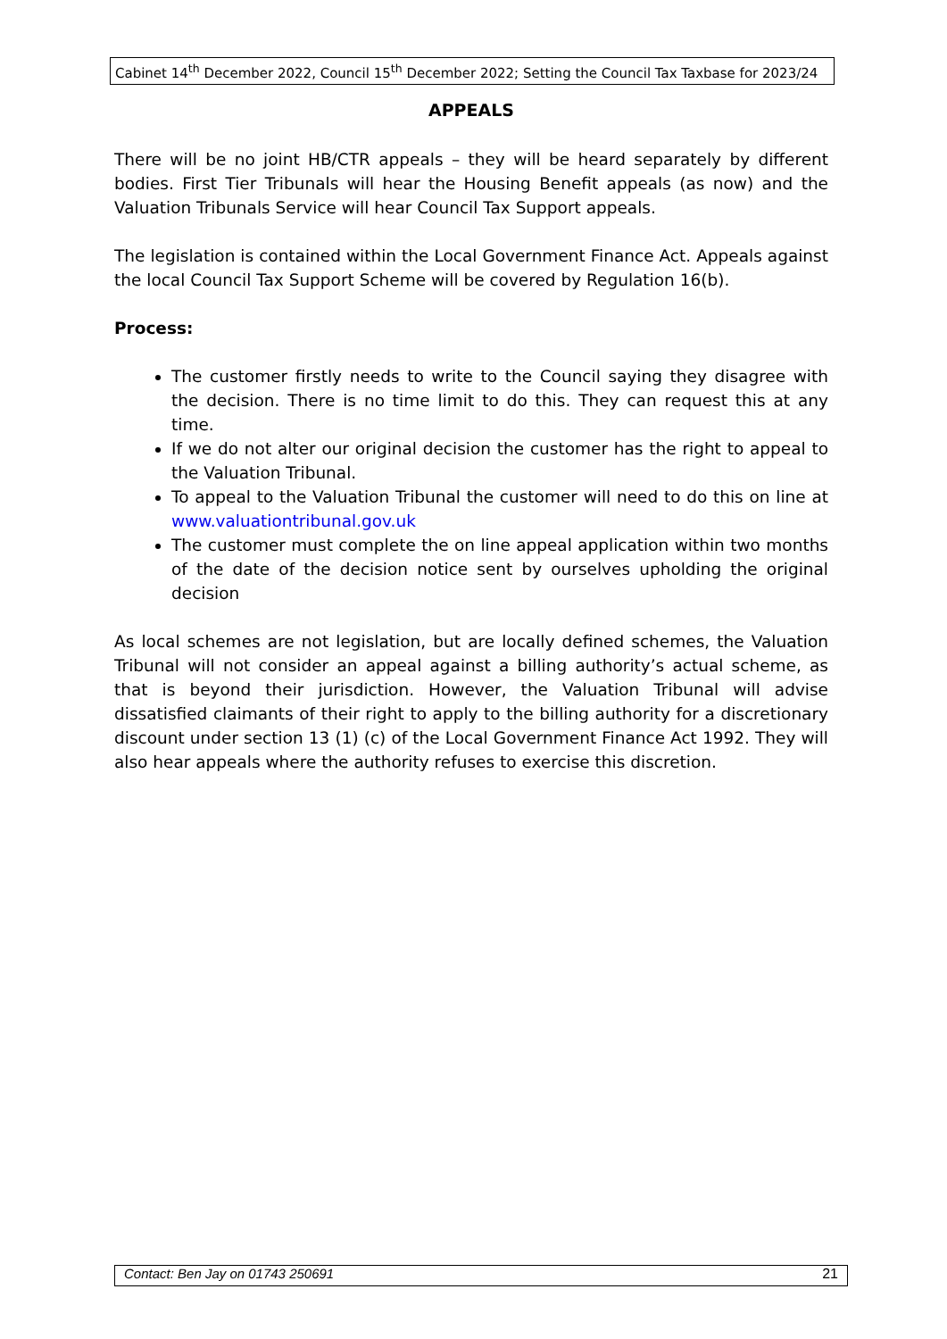Cabinet 14<sup>th</sup> December 2022, Council 15<sup>th</sup> December 2022; Setting the Council Tax Taxbase for 2023/24
APPEALS
There will be no joint HB/CTR appeals – they will be heard separately by different bodies. First Tier Tribunals will hear the Housing Benefit appeals (as now) and the Valuation Tribunals Service will hear Council Tax Support appeals.
The legislation is contained within the Local Government Finance Act. Appeals against the local Council Tax Support Scheme will be covered by Regulation 16(b).
Process:
The customer firstly needs to write to the Council saying they disagree with the decision. There is no time limit to do this. They can request this at any time.
If we do not alter our original decision the customer has the right to appeal to the Valuation Tribunal.
To appeal to the Valuation Tribunal the customer will need to do this on line at www.valuationtribunal.gov.uk
The customer must complete the on line appeal application within two months of the date of the decision notice sent by ourselves upholding the original decision
As local schemes are not legislation, but are locally defined schemes, the Valuation Tribunal will not consider an appeal against a billing authority’s actual scheme, as that is beyond their jurisdiction. However, the Valuation Tribunal will advise dissatisfied claimants of their right to apply to the billing authority for a discretionary discount under section 13 (1) (c) of the Local Government Finance Act 1992. They will also hear appeals where the authority refuses to exercise this discretion.
Contact: Ben Jay on 01743 250691 21